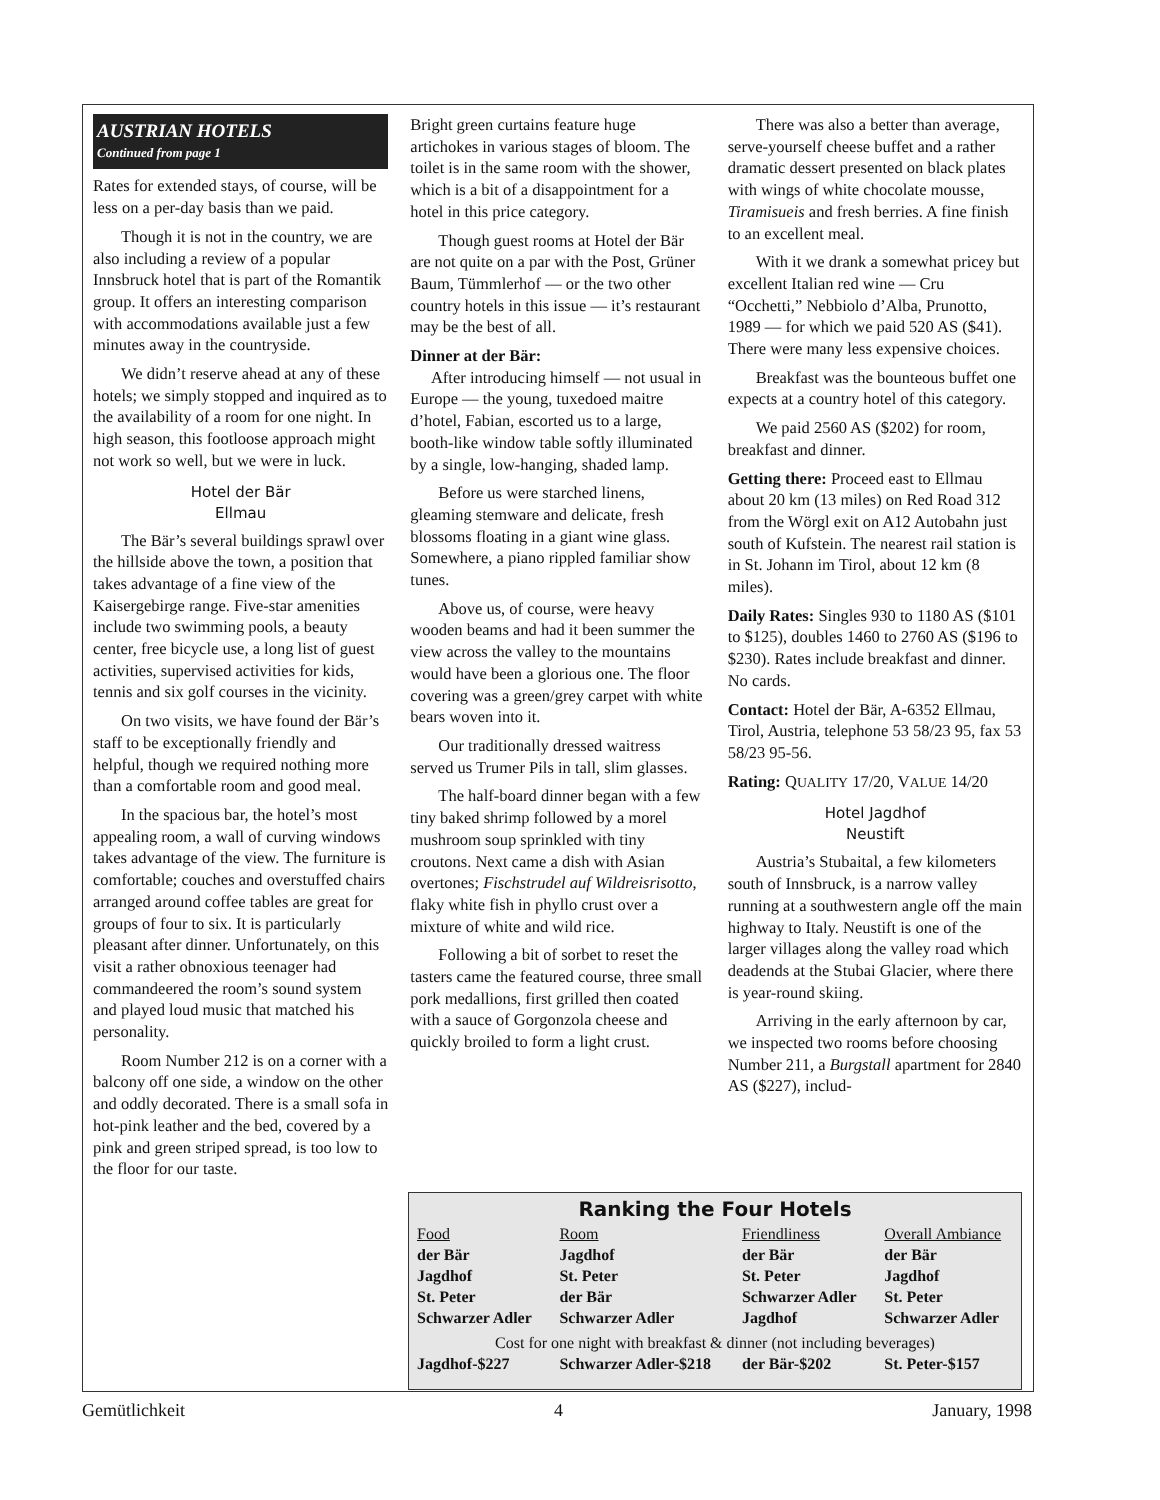AUSTRIAN HOTELS
Continued from page 1
Rates for extended stays, of course, will be less on a per-day basis than we paid.
Though it is not in the country, we are also including a review of a popular Innsbruck hotel that is part of the Romantik group. It offers an interesting comparison with accommodations available just a few minutes away in the countryside.
We didn’t reserve ahead at any of these hotels; we simply stopped and inquired as to the availability of a room for one night. In high season, this footloose approach might not work so well, but we were in luck.
Hotel der Bär
Ellmau
The Bär’s several buildings sprawl over the hillside above the town, a position that takes advantage of a fine view of the Kaisergebirge range. Five-star amenities include two swimming pools, a beauty center, free bicycle use, a long list of guest activities, supervised activities for kids, tennis and six golf courses in the vicinity.
On two visits, we have found der Bär’s staff to be exceptionally friendly and helpful, though we required nothing more than a comfortable room and good meal.
In the spacious bar, the hotel’s most appealing room, a wall of curving windows takes advantage of the view. The furniture is comfortable; couches and overstuffed chairs arranged around coffee tables are great for groups of four to six. It is particularly pleasant after dinner. Unfortunately, on this visit a rather obnoxious teenager had commandeered the room’s sound system and played loud music that matched his personality.
Room Number 212 is on a corner with a balcony off one side, a window on the other and oddly decorated. There is a small sofa in hot-pink leather and the bed, covered by a pink and green striped spread, is too low to the floor for our taste.
Bright green curtains feature huge artichokes in various stages of bloom. The toilet is in the same room with the shower, which is a bit of a disappointment for a hotel in this price category.
Though guest rooms at Hotel der Bär are not quite on a par with the Post, Grüner Baum, Tümmlerhof — or the two other country hotels in this issue — it’s restaurant may be the best of all.
Dinner at der Bär:
After introducing himself — not usual in Europe — the young, tuxedoed maitre d’hotel, Fabian, escorted us to a large, booth-like window table softly illuminated by a single, low-hanging, shaded lamp.
Before us were starched linens, gleaming stemware and delicate, fresh blossoms floating in a giant wine glass. Somewhere, a piano rippled familiar show tunes.
Above us, of course, were heavy wooden beams and had it been summer the view across the valley to the mountains would have been a glorious one. The floor covering was a green/grey carpet with white bears woven into it.
Our traditionally dressed waitress served us Trumer Pils in tall, slim glasses.
The half-board dinner began with a few tiny baked shrimp followed by a morel mushroom soup sprinkled with tiny croutons. Next came a dish with Asian overtones; Fischstrudel auf Wildreisrisotto, flaky white fish in phyllo crust over a mixture of white and wild rice.
Following a bit of sorbet to reset the tasters came the featured course, three small pork medallions, first grilled then coated with a sauce of Gorgonzola cheese and quickly broiled to form a light crust.
There was also a better than average, serve-yourself cheese buffet and a rather dramatic dessert presented on black plates with wings of white chocolate mousse, Tiramisueis and fresh berries. A fine finish to an excellent meal.
With it we drank a somewhat pricey but excellent Italian red wine — Cru “Occhetti,” Nebbiolo d’Alba, Prunotto, 1989 — for which we paid 520 AS ($41). There were many less expensive choices.
Breakfast was the bounteous buffet one expects at a country hotel of this category.
We paid 2560 AS ($202) for room, breakfast and dinner.
Getting there: Proceed east to Ellmau about 20 km (13 miles) on Red Road 312 from the Wörgl exit on A12 Autobahn just south of Kufstein. The nearest rail station is in St. Johann im Tirol, about 12 km (8 miles).
Daily Rates: Singles 930 to 1180 AS ($101 to $125), doubles 1460 to 2760 AS ($196 to $230). Rates include breakfast and dinner. No cards.
Contact: Hotel der Bär, A-6352 Ellmau, Tirol, Austria, telephone 53 58/23 95, fax 53 58/23 95-56.
Rating: QUALITY 17/20, VALUE 14/20
Hotel Jagdhof
Neustift
Austria’s Stubaital, a few kilometers south of Innsbruck, is a narrow valley running at a southwestern angle off the main highway to Italy. Neustift is one of the larger villages along the valley road which deadends at the Stubai Glacier, where there is year-round skiing.
Arriving in the early afternoon by car, we inspected two rooms before choosing Number 211, a Burgstall apartment for 2840 AS ($227), includ-
Ranking the Four Hotels
| Food | Room | Friendliness | Overall Ambiance |
| --- | --- | --- | --- |
| der Bär | Jagdhof | der Bär | der Bär |
| Jagdhof | St. Peter | St. Peter | Jagdhof |
| St. Peter | der Bär | Schwarzer Adler | St. Peter |
| Schwarzer Adler | Schwarzer Adler | Jagdhof | Schwarzer Adler |
| Cost for one night with breakfast & dinner (not including beverages) | | | |
| Jagdhof-$227 | Schwarzer Adler-$218 | der Bär-$202 | St. Peter-$157 |
Gemütlichkeit 4 January, 1998